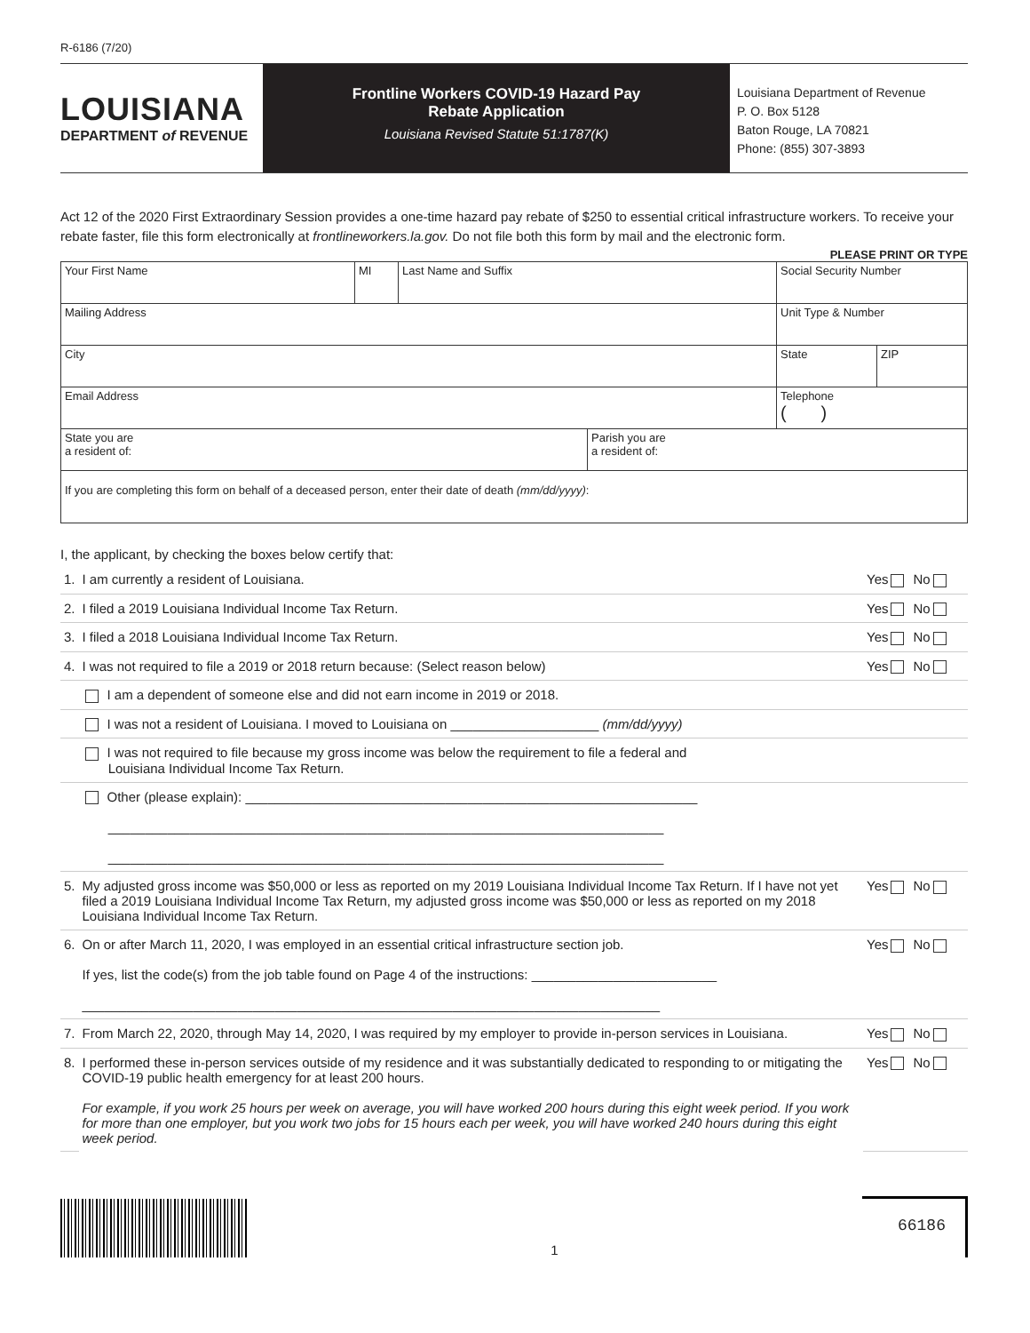R-6186 (7/20)
LOUISIANA
DEPARTMENT of REVENUE
Frontline Workers COVID-19 Hazard Pay
Rebate Application
Louisiana Revised Statute 51:1787(K)
Louisiana Department of Revenue
P. O. Box 5128
Baton Rouge, LA 70821
Phone: (855) 307-3893
Act 12 of the 2020 First Extraordinary Session provides a one-time hazard pay rebate of $250 to essential critical infrastructure workers. To receive your rebate faster, file this form electronically at frontlineworkers.la.gov. Do not file both this form by mail and the electronic form.
PLEASE PRINT OR TYPE
| Your First Name | MI | Last Name and Suffix | | Social Security Number | |
| Mailing Address | | | | Unit Type & Number | |
| City | | | | State | ZIP |
| Email Address | | | | Telephone ( ) | |
| State you are a resident of: | | | Parish you are a resident of: | | |
| If you are completing this form on behalf of a deceased person, enter their date of death (mm/dd/yyyy) : | | | | | |
I, the applicant, by checking the boxes below certify that:
| 1. | I am currently a resident of Louisiana. | Yes No |
| 2. | I filed a 2019 Louisiana Individual Income Tax Return. | Yes No |
| 3. | I filed a 2018 Louisiana Individual Income Tax Return. | Yes No |
| 4. | I was not required to file a 2019 or 2018 return because: (Select reason below) | Yes No |
| | I am a dependent of someone else and did not earn income in 2019 or 2018. | |
| | I was not a resident of Louisiana. I moved to Louisiana on ____________________ (mm/dd/yyyy) | |
| | I was not required to file because my gross income was below the requirement to file a federal and Louisiana Individual Income Tax Return. | |
| | Other (please explain): _____________________________________________________________ ___________________________________________________________________________ ___________________________________________________________________________ | |
| 5. | My adjusted gross income was $50,000 or less as reported on my 2019 Louisiana Individual Income Tax Return. If I have not yet filed a 2019 Louisiana Individual Income Tax Return, my adjusted gross income was $50,000 or less as reported on my 2018 Louisiana Individual Income Tax Return. | Yes No |
| 6. | On or after March 11, 2020, I was employed in an essential critical infrastructure section job. If yes, list the code(s) from the job table found on Page 4 of the instructions: _________________________ ______________________________________________________________________________ | Yes No |
| 7. | From March 22, 2020, through May 14, 2020, I was required by my employer to provide in-person services in Louisiana. | Yes No |
| 8. | I performed these in-person services outside of my residence and it was substantially dedicated to responding to or mitigating the COVID-19 public health emergency for at least 200 hours. For example, if you work 25 hours per week on average, you will have worked 200 hours during this eight week period. If you work for more than one employer, but you work two jobs for 15 hours each per week, you will have worked 240 hours during this eight week period. | Yes No |
1
66186